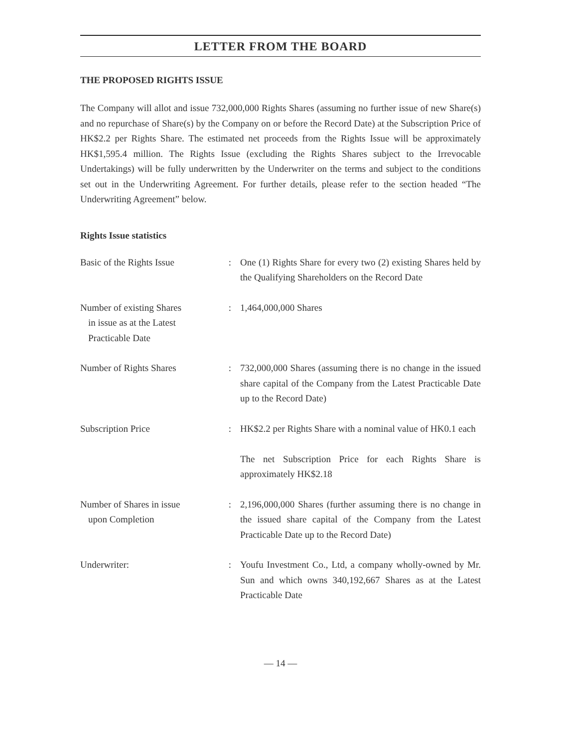LETTER FROM THE BOARD
THE PROPOSED RIGHTS ISSUE
The Company will allot and issue 732,000,000 Rights Shares (assuming no further issue of new Share(s) and no repurchase of Share(s) by the Company on or before the Record Date) at the Subscription Price of HK$2.2 per Rights Share. The estimated net proceeds from the Rights Issue will be approximately HK$1,595.4 million. The Rights Issue (excluding the Rights Shares subject to the Irrevocable Undertakings) will be fully underwritten by the Underwriter on the terms and subject to the conditions set out in the Underwriting Agreement. For further details, please refer to the section headed “The Underwriting Agreement” below.
Rights Issue statistics
| Basic of the Rights Issue | : | One (1) Rights Share for every two (2) existing Shares held by the Qualifying Shareholders on the Record Date |
| Number of existing Shares in issue as at the Latest Practicable Date | : | 1,464,000,000 Shares |
| Number of Rights Shares | : | 732,000,000 Shares (assuming there is no change in the issued share capital of the Company from the Latest Practicable Date up to the Record Date) |
| Subscription Price | : | HK$2.2 per Rights Share with a nominal value of HK0.1 each The net Subscription Price for each Rights Share is approximately HK$2.18 |
| Number of Shares in issue upon Completion | : | 2,196,000,000 Shares (further assuming there is no change in the issued share capital of the Company from the Latest Practicable Date up to the Record Date) |
| Underwriter: | : | Youfu Investment Co., Ltd, a company wholly-owned by Mr. Sun and which owns 340,192,667 Shares as at the Latest Practicable Date |
— 14 —